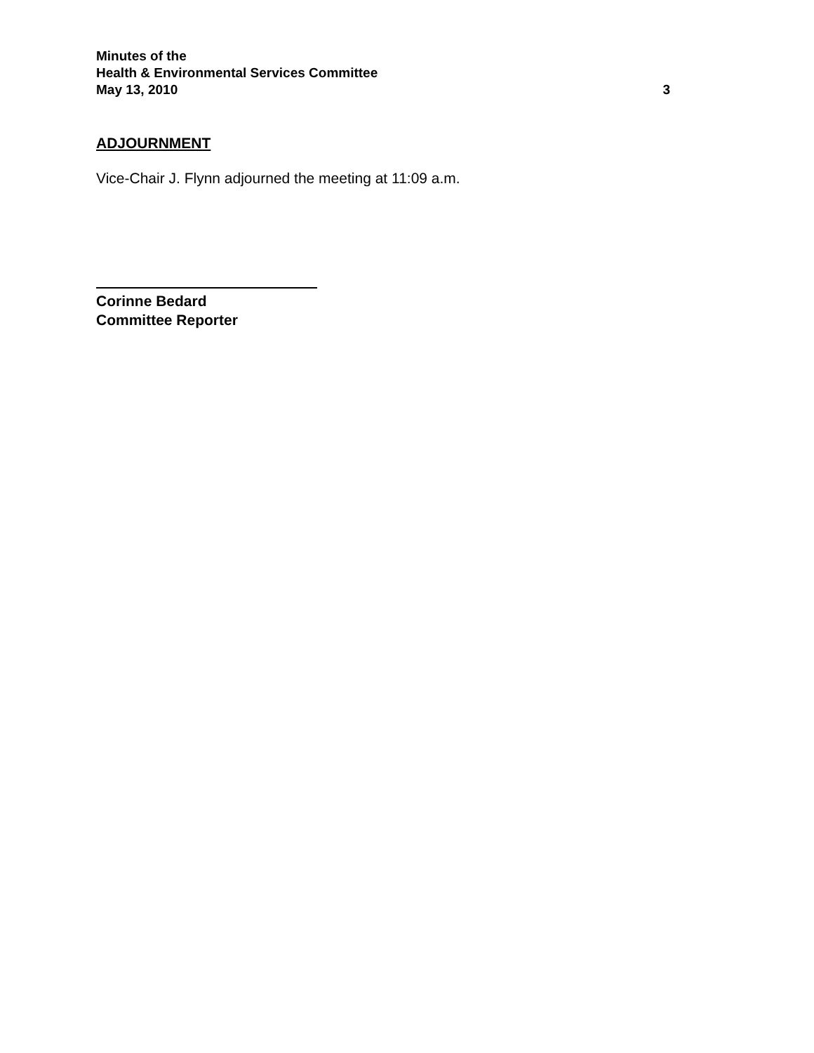Minutes of the
Health & Environmental Services Committee
May 13, 2010 3
ADJOURNMENT
Vice-Chair J. Flynn adjourned the meeting at 11:09 a.m.
Corinne Bedard
Committee Reporter